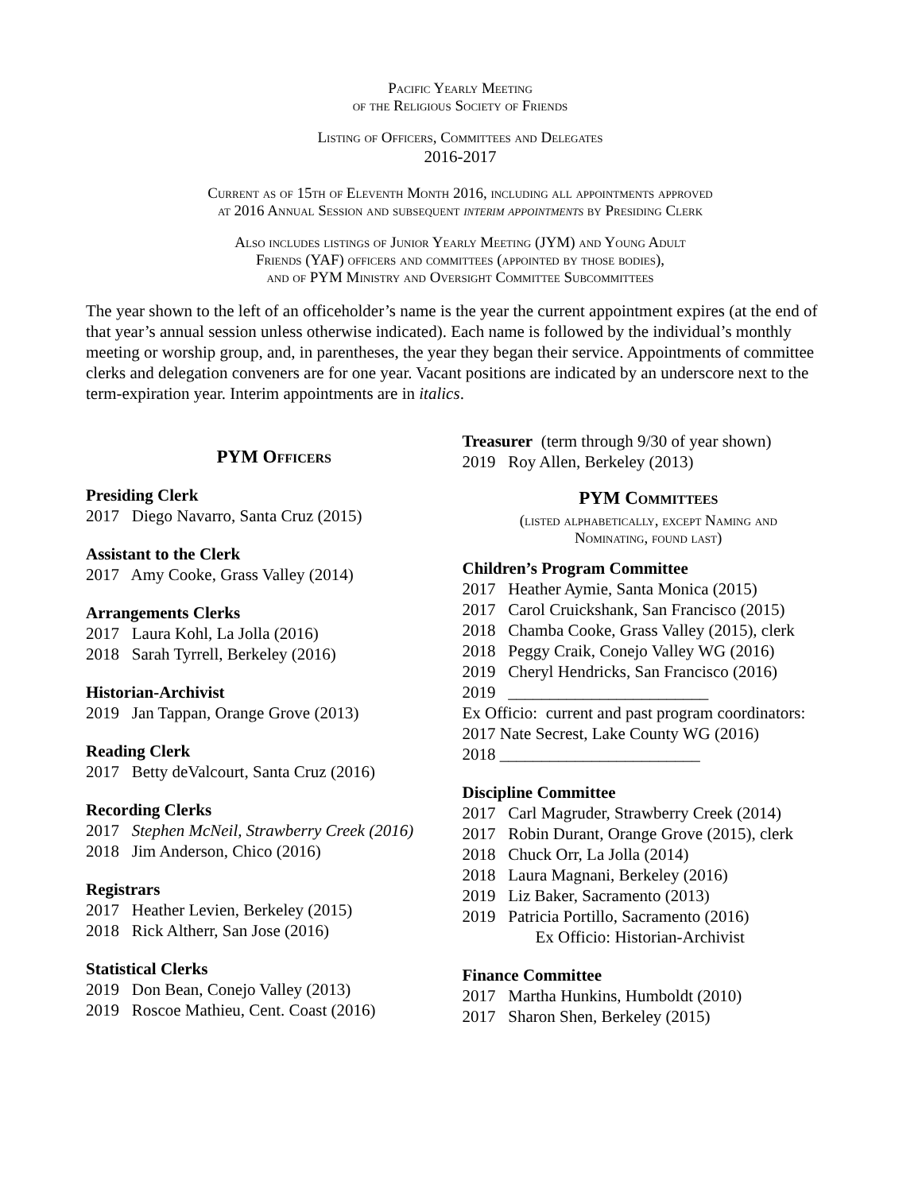Pacific Yearly Meeting
of the Religious Society of Friends
Listing of Officers, Committees and Delegates
2016-2017
Current as of 15th of Eleventh Month 2016, including all appointments approved
at 2016 Annual Session and subsequent interim appointments by Presiding Clerk
Also includes listings of Junior Yearly Meeting (JYM) and Young Adult
Friends (YAF) officers and committees (appointed by those bodies),
and of PYM Ministry and Oversight Committee Subcommittees
The year shown to the left of an officeholder’s name is the year the current appointment expires (at the end of that year’s annual session unless otherwise indicated). Each name is followed by the individual’s monthly meeting or worship group, and, in parentheses, the year they began their service. Appointments of committee clerks and delegation conveners are for one year. Vacant positions are indicated by an underscore next to the term-expiration year. Interim appointments are in italics.
PYM Officers
Presiding Clerk
2017 Diego Navarro, Santa Cruz (2015)
Assistant to the Clerk
2017 Amy Cooke, Grass Valley (2014)
Arrangements Clerks
2017 Laura Kohl, La Jolla (2016)
2018 Sarah Tyrrell, Berkeley (2016)
Historian-Archivist
2019 Jan Tappan, Orange Grove (2013)
Reading Clerk
2017 Betty deValcourt, Santa Cruz (2016)
Recording Clerks
2017 Stephen McNeil, Strawberry Creek (2016)
2018 Jim Anderson, Chico (2016)
Registrars
2017 Heather Levien, Berkeley (2015)
2018 Rick Altherr, San Jose (2016)
Statistical Clerks
2019 Don Bean, Conejo Valley (2013)
2019 Roscoe Mathieu, Cent. Coast (2016)
Treasurer (term through 9/30 of year shown)
2019 Roy Allen, Berkeley (2013)
PYM Committees
(listed alphabetically, except Naming and
Nominating, found last)
Children’s Program Committee
2017 Heather Aymie, Santa Monica (2015)
2017 Carol Cruickshank, San Francisco (2015)
2018 Chamba Cooke, Grass Valley (2015), clerk
2018 Peggy Craik, Conejo Valley WG (2016)
2019 Cheryl Hendricks, San Francisco (2016)
2019 ________________________
Ex Officio: current and past program coordinators:
2017 Nate Secrest, Lake County WG (2016)
2018 ________________________
Discipline Committee
2017 Carl Magruder, Strawberry Creek (2014)
2017 Robin Durant, Orange Grove (2015), clerk
2018 Chuck Orr, La Jolla (2014)
2018 Laura Magnani, Berkeley (2016)
2019 Liz Baker, Sacramento (2013)
2019 Patricia Portillo, Sacramento (2016)
Ex Officio: Historian-Archivist
Finance Committee
2017 Martha Hunkins, Humboldt (2010)
2017 Sharon Shen, Berkeley (2015)